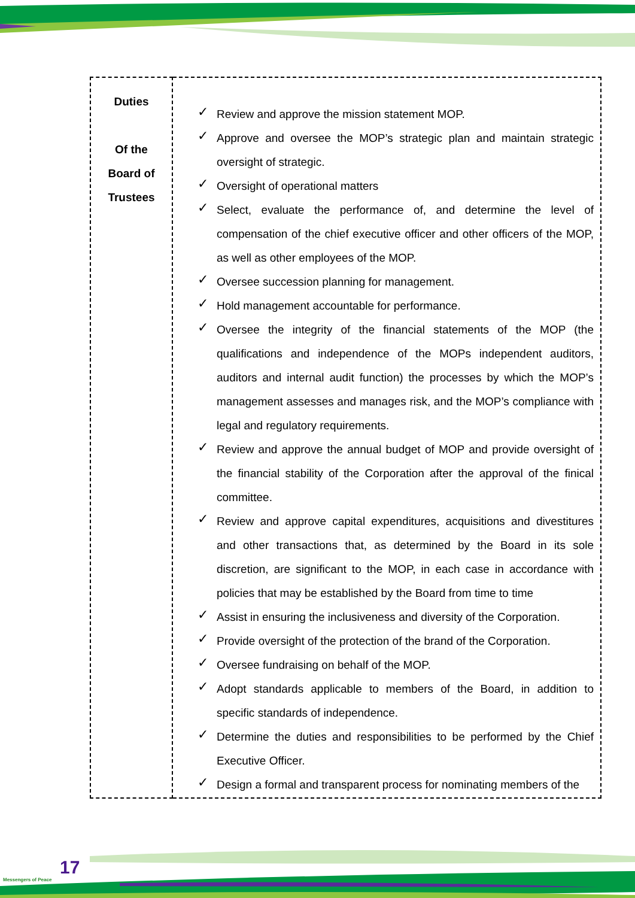| Duties Of the Board of Trustees | ✓ Review and approve the mission statement MOP. ✓ Approve and oversee the MOP’s strategic plan and maintain strategic oversight of strategic. ✓ Oversight of operational matters ✓ Select, evaluate the performance of, and determine the level of compensation of the chief executive officer and other officers of the MOP, as well as other employees of the MOP. ✓ Oversee succession planning for management. ✓ Hold management accountable for performance. ✓ Oversee the integrity of the financial statements of the MOP (the qualifications and independence of the MOPs independent auditors, auditors and internal audit function) the processes by which the MOP’s management assesses and manages risk, and the MOP’s compliance with legal and regulatory requirements. ✓ Review and approve the annual budget of MOP and provide oversight of the financial stability of the Corporation after the approval of the finical committee. ✓ Review and approve capital expenditures, acquisitions and divestitures and other transactions that, as determined by the Board in its sole discretion, are significant to the MOP, in each case in accordance with policies that may be established by the Board from time to time ✓ Assist in ensuring the inclusiveness and diversity of the Corporation. ✓ Provide oversight of the protection of the brand of the Corporation. ✓ Oversee fundraising on behalf of the MOP. ✓ Adopt standards applicable to members of the Board, in addition to specific standards of independence. ✓ Determine the duties and responsibilities to be performed by the Chief Executive Officer. ✓ Design a formal and transparent process for nominating members of the |
17
Messengers of Peace